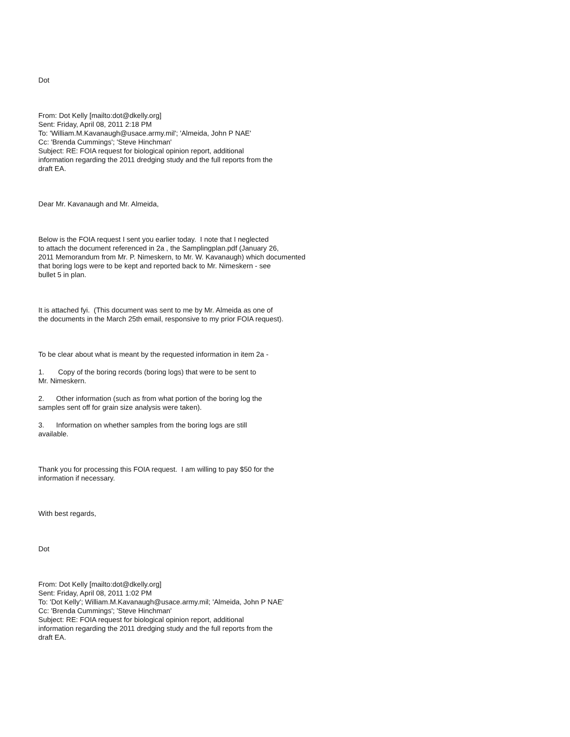Dot
From: Dot Kelly [mailto:dot@dkelly.org]
Sent: Friday, April 08, 2011 2:18 PM
To: 'William.M.Kavanaugh@usace.army.mil'; 'Almeida, John P NAE'
Cc: 'Brenda Cummings'; 'Steve Hinchman'
Subject: RE: FOIA request for biological opinion report, additional
information regarding the 2011 dredging study and the full reports from the
draft EA.
Dear Mr. Kavanaugh and Mr. Almeida,
Below is the FOIA request I sent you earlier today. I note that I neglected
to attach the document referenced in 2a , the Samplingplan.pdf (January 26,
2011 Memorandum from Mr. P. Nimeskern, to Mr. W. Kavanaugh) which documented
that boring logs were to be kept and reported back to Mr. Nimeskern - see
bullet 5 in plan.
It is attached fyi. (This document was sent to me by Mr. Almeida as one of
the documents in the March 25th email, responsive to my prior FOIA request).
To be clear about what is meant by the requested information in item 2a -
1. Copy of the boring records (boring logs) that were to be sent to
Mr. Nimeskern.
2. Other information (such as from what portion of the boring log the
samples sent off for grain size analysis were taken).
3. Information on whether samples from the boring logs are still
available.
Thank you for processing this FOIA request. I am willing to pay $50 for the
information if necessary.
With best regards,
Dot
From: Dot Kelly [mailto:dot@dkelly.org]
Sent: Friday, April 08, 2011 1:02 PM
To: 'Dot Kelly'; William.M.Kavanaugh@usace.army.mil; 'Almeida, John P NAE'
Cc: 'Brenda Cummings'; 'Steve Hinchman'
Subject: RE: FOIA request for biological opinion report, additional
information regarding the 2011 dredging study and the full reports from the
draft EA.